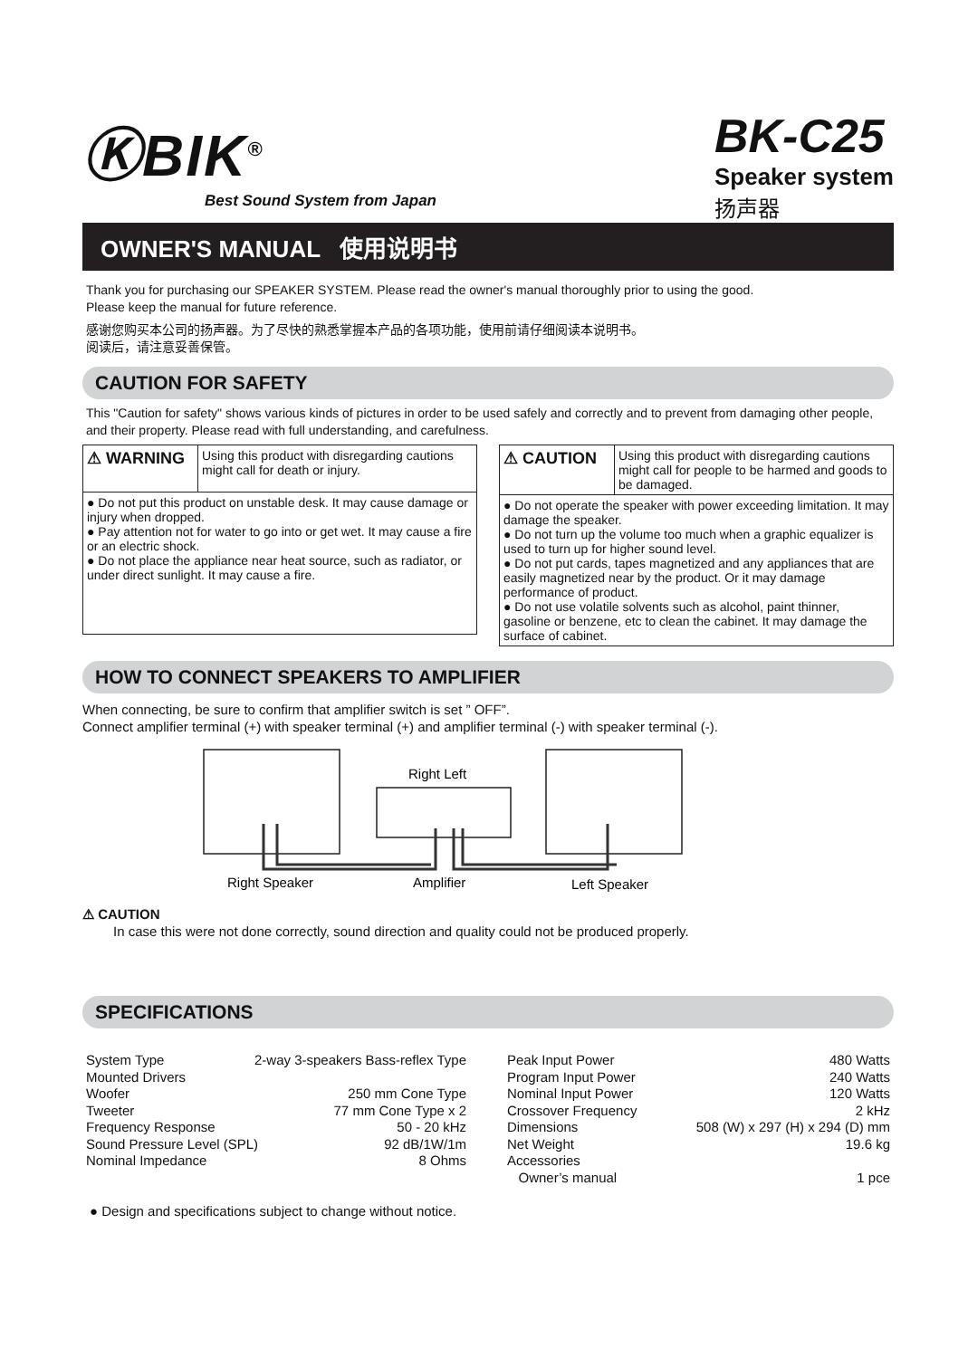ⓀBIK<sup>®</sup>
Best Sound System from Japan
BK-C25
Speaker system
扬声器
OWNER'S MANUAL 使用说明书
Thank you for purchasing our SPEAKER SYSTEM. Please read the owner's manual thoroughly prior to using the good.
Please keep the manual for future reference.
感谢您购买本公司的扬声器。为了尽快的熟悉掌握本产品的各项功能，使用前请仔细阅读本说明书。
阅读后，请注意妥善保管。
CAUTION FOR SAFETY
This "Caution for safety" shows various kinds of pictures in order to be used safely and correctly and to prevent from damaging other people, and their property. Please read with full understanding, and carefulness.
| ⚠ WARNING | Using this product with disregarding cautions might call for death or injury. |
| ● Do not put this product on unstable desk. It may cause damage or injury when dropped. ● Pay attention not for water to go into or get wet. It may cause a fire or an electric shock. ● Do not place the appliance near heat source, such as radiator, or under direct sunlight. It may cause a fire. | |
| ⚠ CAUTION | Using this product with disregarding cautions might call for people to be harmed and goods to be damaged. |
| ● Do not operate the speaker with power exceeding limitation. It may damage the speaker. ● Do not turn up the volume too much when a graphic equalizer is used to turn up for higher sound level. ● Do not put cards, tapes magnetized and any appliances that are easily magnetized near by the product. Or it may damage performance of product. ● Do not use volatile solvents such as alcohol, paint thinner, gasoline or benzene, etc to clean the cabinet. It may damage the surface of cabinet. | |
HOW TO CONNECT SPEAKERS TO AMPLIFIER
When connecting, be sure to confirm that amplifier switch is set ” OFF”.
Connect amplifier terminal (+) with speaker terminal (+) and amplifier terminal (-) with speaker terminal (-).
Right Left
Right Speaker
Amplifier
Left Speaker
⚠ CAUTION
In case this were not done correctly, sound direction and quality could not be produced properly.
SPECIFICATIONS
System Type 2-way 3-speakers Bass-reflex Type
Mounted Drivers
Woofer 250 mm Cone Type
Tweeter 77 mm Cone Type x 2
Frequency Response 50 - 20 kHz
Sound Pressure Level (SPL) 92 dB/1W/1m
Nominal Impedance 8 Ohms
Peak Input Power 480 Watts
Program Input Power 240 Watts
Nominal Input Power 120 Watts
Crossover Frequency 2 kHz
Dimensions 508 (W) x 297 (H) x 294 (D) mm
Net Weight 19.6 kg
Accessories
Owner’s manual 1 pce
● Design and specifications subject to change without notice.